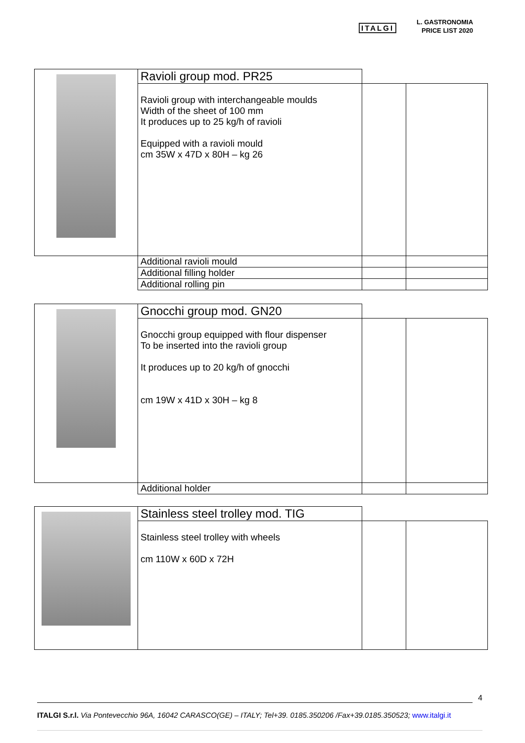ITALGI
L. GASTRONOMIA
PRICE LIST 2020
| | Ravioli group mod. PR25 | | |
| | Ravioli group with interchangeable moulds Width of the sheet of 100 mm It produces up to 25 kg/h of ravioli Equipped with a ravioli mould cm 35W x 47D x 80H – kg 26 | | |
| | Additional ravioli mould | | |
| | Additional filling holder | | |
| | Additional rolling pin | | |
| | Gnocchi group mod. GN20 | | |
| | Gnocchi group equipped with flour dispenser To be inserted into the ravioli group It produces up to 20 kg/h of gnocchi cm 19W x 41D x 30H – kg 8 | | |
| | Additional holder | | |
| | Stainless steel trolley mod. TIG | | |
| | Stainless steel trolley with wheels cm 110W x 60D x 72H | | |
4
ITALGI S.r.l. Via Pontevecchio 96A, 16042 CARASCO(GE) – ITALY; Tel+39. 0185.350206 /Fax+39.0185.350523; www.italgi.it